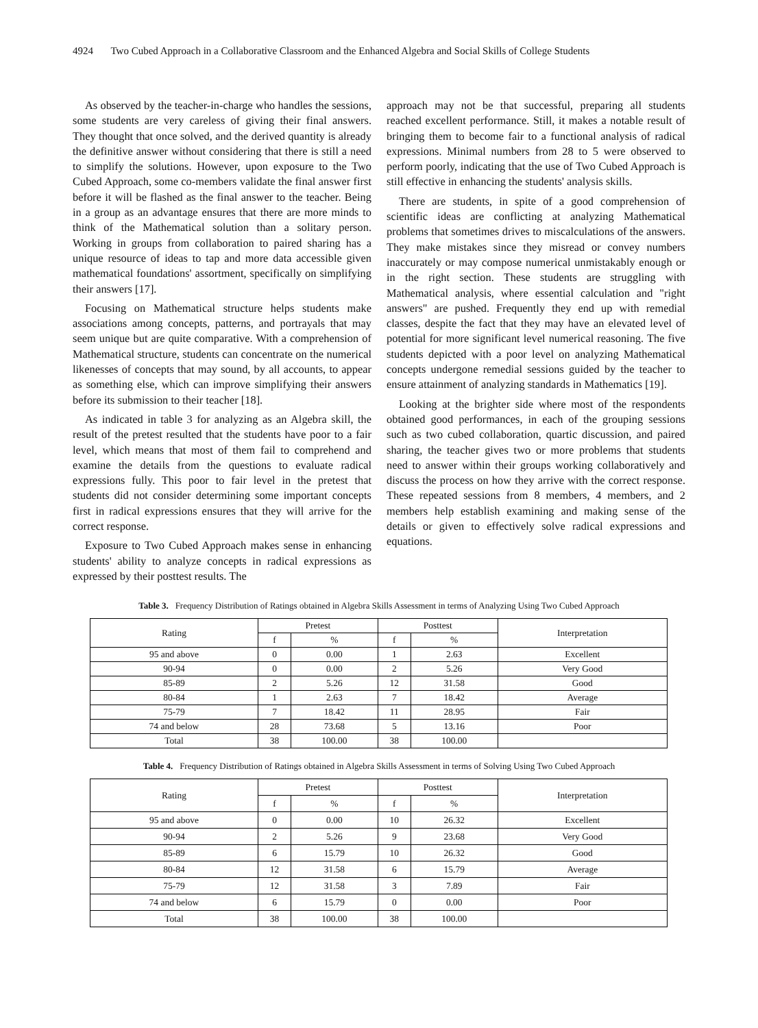4924 Two Cubed Approach in a Collaborative Classroom and the Enhanced Algebra and Social Skills of College Students
As observed by the teacher-in-charge who handles the sessions, some students are very careless of giving their final answers. They thought that once solved, and the derived quantity is already the definitive answer without considering that there is still a need to simplify the solutions. However, upon exposure to the Two Cubed Approach, some co-members validate the final answer first before it will be flashed as the final answer to the teacher. Being in a group as an advantage ensures that there are more minds to think of the Mathematical solution than a solitary person. Working in groups from collaboration to paired sharing has a unique resource of ideas to tap and more data accessible given mathematical foundations' assortment, specifically on simplifying their answers [17].
Focusing on Mathematical structure helps students make associations among concepts, patterns, and portrayals that may seem unique but are quite comparative. With a comprehension of Mathematical structure, students can concentrate on the numerical likenesses of concepts that may sound, by all accounts, to appear as something else, which can improve simplifying their answers before its submission to their teacher [18].
As indicated in table 3 for analyzing as an Algebra skill, the result of the pretest resulted that the students have poor to a fair level, which means that most of them fail to comprehend and examine the details from the questions to evaluate radical expressions fully. This poor to fair level in the pretest that students did not consider determining some important concepts first in radical expressions ensures that they will arrive for the correct response.
Exposure to Two Cubed Approach makes sense in enhancing students' ability to analyze concepts in radical expressions as expressed by their posttest results. The
approach may not be that successful, preparing all students reached excellent performance. Still, it makes a notable result of bringing them to become fair to a functional analysis of radical expressions. Minimal numbers from 28 to 5 were observed to perform poorly, indicating that the use of Two Cubed Approach is still effective in enhancing the students' analysis skills.
There are students, in spite of a good comprehension of scientific ideas are conflicting at analyzing Mathematical problems that sometimes drives to miscalculations of the answers. They make mistakes since they misread or convey numbers inaccurately or may compose numerical unmistakably enough or in the right section. These students are struggling with Mathematical analysis, where essential calculation and "right answers" are pushed. Frequently they end up with remedial classes, despite the fact that they may have an elevated level of potential for more significant level numerical reasoning. The five students depicted with a poor level on analyzing Mathematical concepts undergone remedial sessions guided by the teacher to ensure attainment of analyzing standards in Mathematics [19].
Looking at the brighter side where most of the respondents obtained good performances, in each of the grouping sessions such as two cubed collaboration, quartic discussion, and paired sharing, the teacher gives two or more problems that students need to answer within their groups working collaboratively and discuss the process on how they arrive with the correct response. These repeated sessions from 8 members, 4 members, and 2 members help establish examining and making sense of the details or given to effectively solve radical expressions and equations.
Table 3. Frequency Distribution of Ratings obtained in Algebra Skills Assessment in terms of Analyzing Using Two Cubed Approach
| Rating | Pretest | | Posttest | | Interpretation |
| --- | --- | --- | --- | --- | --- |
| | f | % | f | % | |
| 95 and above | 0 | 0.00 | 1 | 2.63 | Excellent |
| 90-94 | 0 | 0.00 | 2 | 5.26 | Very Good |
| 85-89 | 2 | 5.26 | 12 | 31.58 | Good |
| 80-84 | 1 | 2.63 | 7 | 18.42 | Average |
| 75-79 | 7 | 18.42 | 11 | 28.95 | Fair |
| 74 and below | 28 | 73.68 | 5 | 13.16 | Poor |
| Total | 38 | 100.00 | 38 | 100.00 | |
Table 4. Frequency Distribution of Ratings obtained in Algebra Skills Assessment in terms of Solving Using Two Cubed Approach
| Rating | Pretest | | Posttest | | Interpretation |
| --- | --- | --- | --- | --- | --- |
| | f | % | f | % | |
| 95 and above | 0 | 0.00 | 10 | 26.32 | Excellent |
| 90-94 | 2 | 5.26 | 9 | 23.68 | Very Good |
| 85-89 | 6 | 15.79 | 10 | 26.32 | Good |
| 80-84 | 12 | 31.58 | 6 | 15.79 | Average |
| 75-79 | 12 | 31.58 | 3 | 7.89 | Fair |
| 74 and below | 6 | 15.79 | 0 | 0.00 | Poor |
| Total | 38 | 100.00 | 38 | 100.00 | |